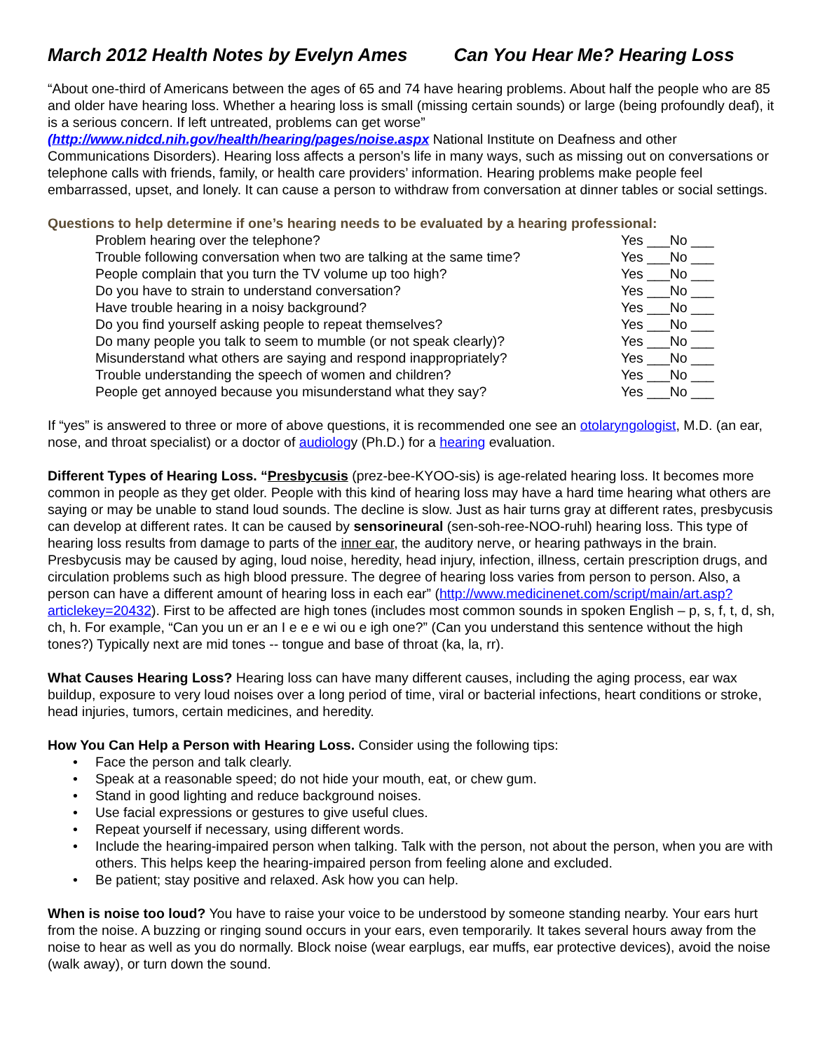March 2012 Health Notes by Evelyn Ames Can You Hear Me? Hearing Loss
“About one-third of Americans between the ages of 65 and 74 have hearing problems. About half the people who are 85 and older have hearing loss. Whether a hearing loss is small (missing certain sounds) or large (being profoundly deaf), it is a serious concern. If left untreated, problems can get worse” (http://www.nidcd.nih.gov/health/hearing/pages/noise.aspx National Institute on Deafness and other Communications Disorders). Hearing loss affects a person’s life in many ways, such as missing out on conversations or telephone calls with friends, family, or health care providers’ information. Hearing problems make people feel embarrassed, upset, and lonely. It can cause a person to withdraw from conversation at dinner tables or social settings.
Questions to help determine if one’s hearing needs to be evaluated by a hearing professional:
Problem hearing over the telephone? Yes ___No ___
Trouble following conversation when two are talking at the same time? Yes ___No ___
People complain that you turn the TV volume up too high? Yes ___No ___
Do you have to strain to understand conversation? Yes ___No ___
Have trouble hearing in a noisy background? Yes ___No ___
Do you find yourself asking people to repeat themselves? Yes ___No ___
Do many people you talk to seem to mumble (or not speak clearly)? Yes ___No ___
Misunderstand what others are saying and respond inappropriately? Yes ___No ___
Trouble understanding the speech of women and children? Yes ___No ___
People get annoyed because you misunderstand what they say? Yes ___No ___
If “yes” is answered to three or more of above questions, it is recommended one see an otolaryngologist, M.D. (an ear, nose, and throat specialist) or a doctor of audiology (Ph.D.) for a hearing evaluation.
Different Types of Hearing Loss. “Presbycusis (prez-bee-KYOO-sis) is age-related hearing loss. It becomes more common in people as they get older. People with this kind of hearing loss may have a hard time hearing what others are saying or may be unable to stand loud sounds. The decline is slow. Just as hair turns gray at different rates, presbycusis can develop at different rates. It can be caused by sensorineural (sen-soh-ree-NOO-ruhl) hearing loss. This type of hearing loss results from damage to parts of the inner ear, the auditory nerve, or hearing pathways in the brain. Presbycusis may be caused by aging, loud noise, heredity, head injury, infection, illness, certain prescription drugs, and circulation problems such as high blood pressure. The degree of hearing loss varies from person to person. Also, a person can have a different amount of hearing loss in each ear” (http://www.medicinenet.com/script/main/art.asp?articlekey=20432). First to be affected are high tones (includes most common sounds in spoken English – p, s, f, t, d, sh, ch, h. For example, “Can you un er an I e e e wi ou e igh one?” (Can you understand this sentence without the high tones?) Typically next are mid tones -- tongue and base of throat (ka, la, rr).
What Causes Hearing Loss? Hearing loss can have many different causes, including the aging process, ear wax buildup, exposure to very loud noises over a long period of time, viral or bacterial infections, heart conditions or stroke, head injuries, tumors, certain medicines, and heredity.
How You Can Help a Person with Hearing Loss. Consider using the following tips:
Face the person and talk clearly.
Speak at a reasonable speed; do not hide your mouth, eat, or chew gum.
Stand in good lighting and reduce background noises.
Use facial expressions or gestures to give useful clues.
Repeat yourself if necessary, using different words.
Include the hearing-impaired person when talking. Talk with the person, not about the person, when you are with others. This helps keep the hearing-impaired person from feeling alone and excluded.
Be patient; stay positive and relaxed. Ask how you can help.
When is noise too loud? You have to raise your voice to be understood by someone standing nearby. Your ears hurt from the noise. A buzzing or ringing sound occurs in your ears, even temporarily. It takes several hours away from the noise to hear as well as you do normally. Block noise (wear earplugs, ear muffs, ear protective devices), avoid the noise (walk away), or turn down the sound.